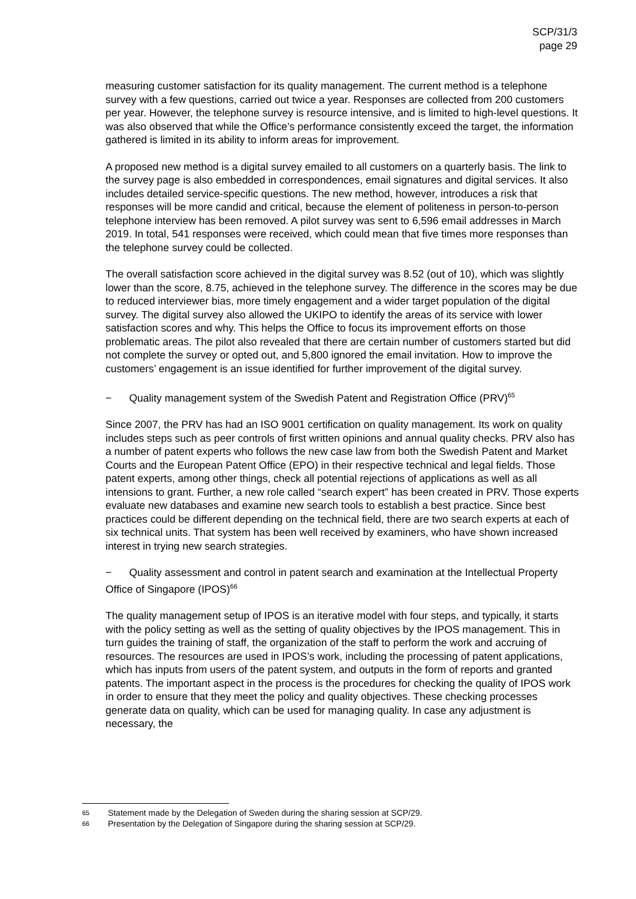SCP/31/3
page 29
measuring customer satisfaction for its quality management. The current method is a telephone survey with a few questions, carried out twice a year. Responses are collected from 200 customers per year. However, the telephone survey is resource intensive, and is limited to high-level questions. It was also observed that while the Office’s performance consistently exceed the target, the information gathered is limited in its ability to inform areas for improvement.
A proposed new method is a digital survey emailed to all customers on a quarterly basis. The link to the survey page is also embedded in correspondences, email signatures and digital services. It also includes detailed service-specific questions. The new method, however, introduces a risk that responses will be more candid and critical, because the element of politeness in person-to-person telephone interview has been removed. A pilot survey was sent to 6,596 email addresses in March 2019. In total, 541 responses were received, which could mean that five times more responses than the telephone survey could be collected.
The overall satisfaction score achieved in the digital survey was 8.52 (out of 10), which was slightly lower than the score, 8.75, achieved in the telephone survey. The difference in the scores may be due to reduced interviewer bias, more timely engagement and a wider target population of the digital survey. The digital survey also allowed the UKIPO to identify the areas of its service with lower satisfaction scores and why. This helps the Office to focus its improvement efforts on those problematic areas. The pilot also revealed that there are certain number of customers started but did not complete the survey or opted out, and 5,800 ignored the email invitation. How to improve the customers’ engagement is an issue identified for further improvement of the digital survey.
− Quality management system of the Swedish Patent and Registration Office (PRV)<sup>65</sup>
Since 2007, the PRV has had an ISO 9001 certification on quality management. Its work on quality includes steps such as peer controls of first written opinions and annual quality checks. PRV also has a number of patent experts who follows the new case law from both the Swedish Patent and Market Courts and the European Patent Office (EPO) in their respective technical and legal fields. Those patent experts, among other things, check all potential rejections of applications as well as all intensions to grant. Further, a new role called “search expert” has been created in PRV. Those experts evaluate new databases and examine new search tools to establish a best practice. Since best practices could be different depending on the technical field, there are two search experts at each of six technical units. That system has been well received by examiners, who have shown increased interest in trying new search strategies.
− Quality assessment and control in patent search and examination at the Intellectual Property Office of Singapore (IPOS)<sup>66</sup>
The quality management setup of IPOS is an iterative model with four steps, and typically, it starts with the policy setting as well as the setting of quality objectives by the IPOS management. This in turn guides the training of staff, the organization of the staff to perform the work and accruing of resources. The resources are used in IPOS’s work, including the processing of patent applications, which has inputs from users of the patent system, and outputs in the form of reports and granted patents. The important aspect in the process is the procedures for checking the quality of IPOS work in order to ensure that they meet the policy and quality objectives. These checking processes generate data on quality, which can be used for managing quality. In case any adjustment is necessary, the
65 Statement made by the Delegation of Sweden during the sharing session at SCP/29.
66 Presentation by the Delegation of Singapore during the sharing session at SCP/29.